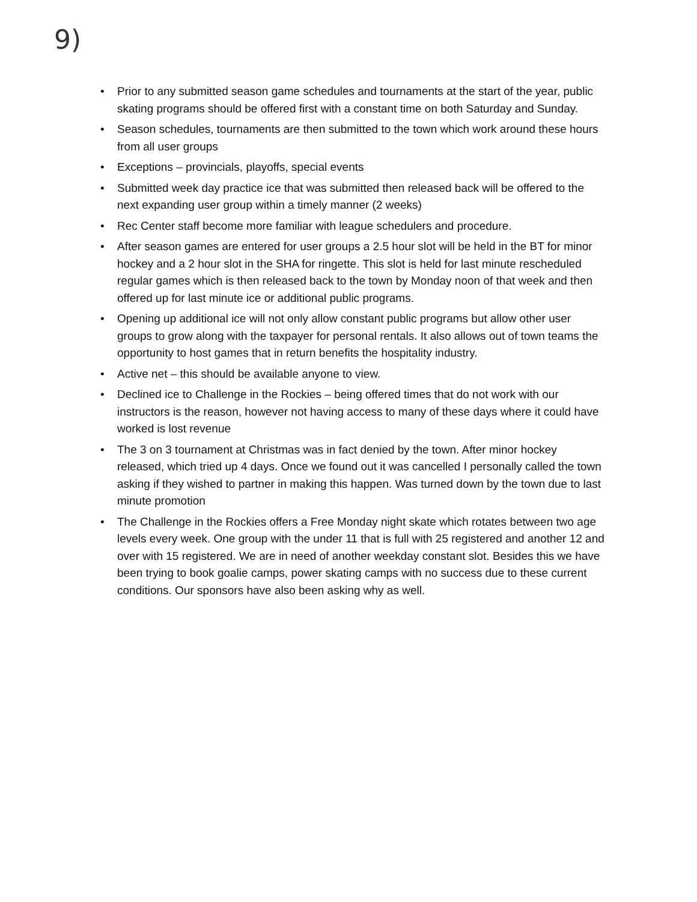9)
• Prior to any submitted season game schedules and tournaments at the start of the year, public skating programs should be offered first with a constant time on both Saturday and Sunday.
• Season schedules, tournaments are then submitted to the town which work around these hours from all user groups
• Exceptions – provincials, playoffs, special events
• Submitted week day practice ice that was submitted then released back will be offered to the next expanding user group within a timely manner (2 weeks)
• Rec Center staff become more familiar with league schedulers and procedure.
• After season games are entered for user groups a 2.5 hour slot will be held in the BT for minor hockey and a 2 hour slot in the SHA for ringette. This slot is held for last minute rescheduled regular games which is then released back to the town by Monday noon of that week and then offered up for last minute ice or additional public programs.
• Opening up additional ice will not only allow constant public programs but allow other user groups to grow along with the taxpayer for personal rentals. It also allows out of town teams the opportunity to host games that in return benefits the hospitality industry.
• Active net – this should be available anyone to view.
• Declined ice to Challenge in the Rockies – being offered times that do not work with our instructors is the reason, however not having access to many of these days where it could have worked is lost revenue
• The 3 on 3 tournament at Christmas was in fact denied by the town. After minor hockey released, which tried up 4 days. Once we found out it was cancelled I personally called the town asking if they wished to partner in making this happen. Was turned down by the town due to last minute promotion
• The Challenge in the Rockies offers a Free Monday night skate which rotates between two age levels every week. One group with the under 11 that is full with 25 registered and another 12 and over with 15 registered. We are in need of another weekday constant slot. Besides this we have been trying to book goalie camps, power skating camps with no success due to these current conditions. Our sponsors have also been asking why as well.